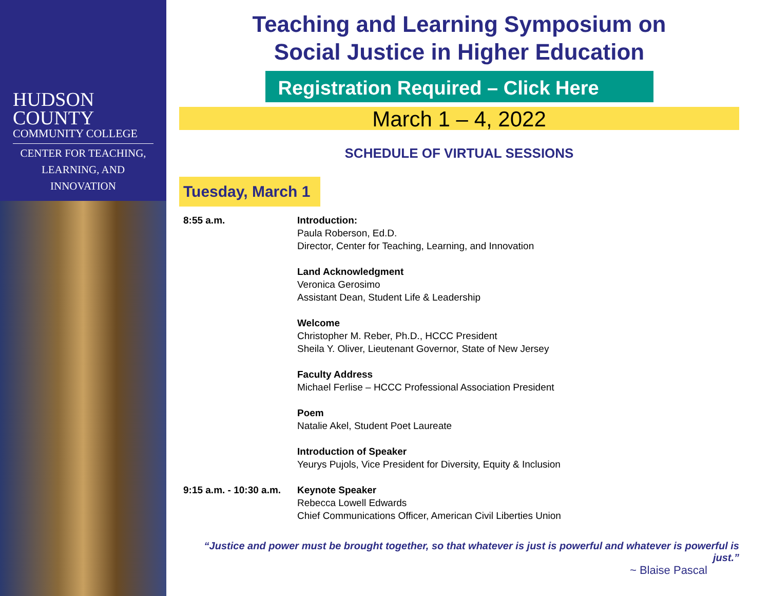HUDSON
COUNTY
COMMUNITY COLLEGE
CENTER FOR TEACHING,
LEARNING, AND INNOVATION
Teaching and Learning Symposium on
Social Justice in Higher Education
Registration Required – Click Here
March 1 – 4, 2022
SCHEDULE OF VIRTUAL SESSIONS
Tuesday, March 1
8:55 a.m. Introduction:
Paula Roberson, Ed.D.
Director, Center for Teaching, Learning, and Innovation
Land Acknowledgment
Veronica Gerosimo
Assistant Dean, Student Life & Leadership
Welcome
Christopher M. Reber, Ph.D., HCCC President
Sheila Y. Oliver, Lieutenant Governor, State of New Jersey
Faculty Address
Michael Ferlise – HCCC Professional Association President
Poem
Natalie Akel, Student Poet Laureate
Introduction of Speaker
Yeurys Pujols, Vice President for Diversity, Equity & Inclusion
9:15 a.m. - 10:30 a.m.
Keynote Speaker
Rebecca Lowell Edwards
Chief Communications Officer, American Civil Liberties Union
“Justice and power must be brought together, so that whatever is just is powerful and whatever is powerful is just.”
~ Blaise Pascal